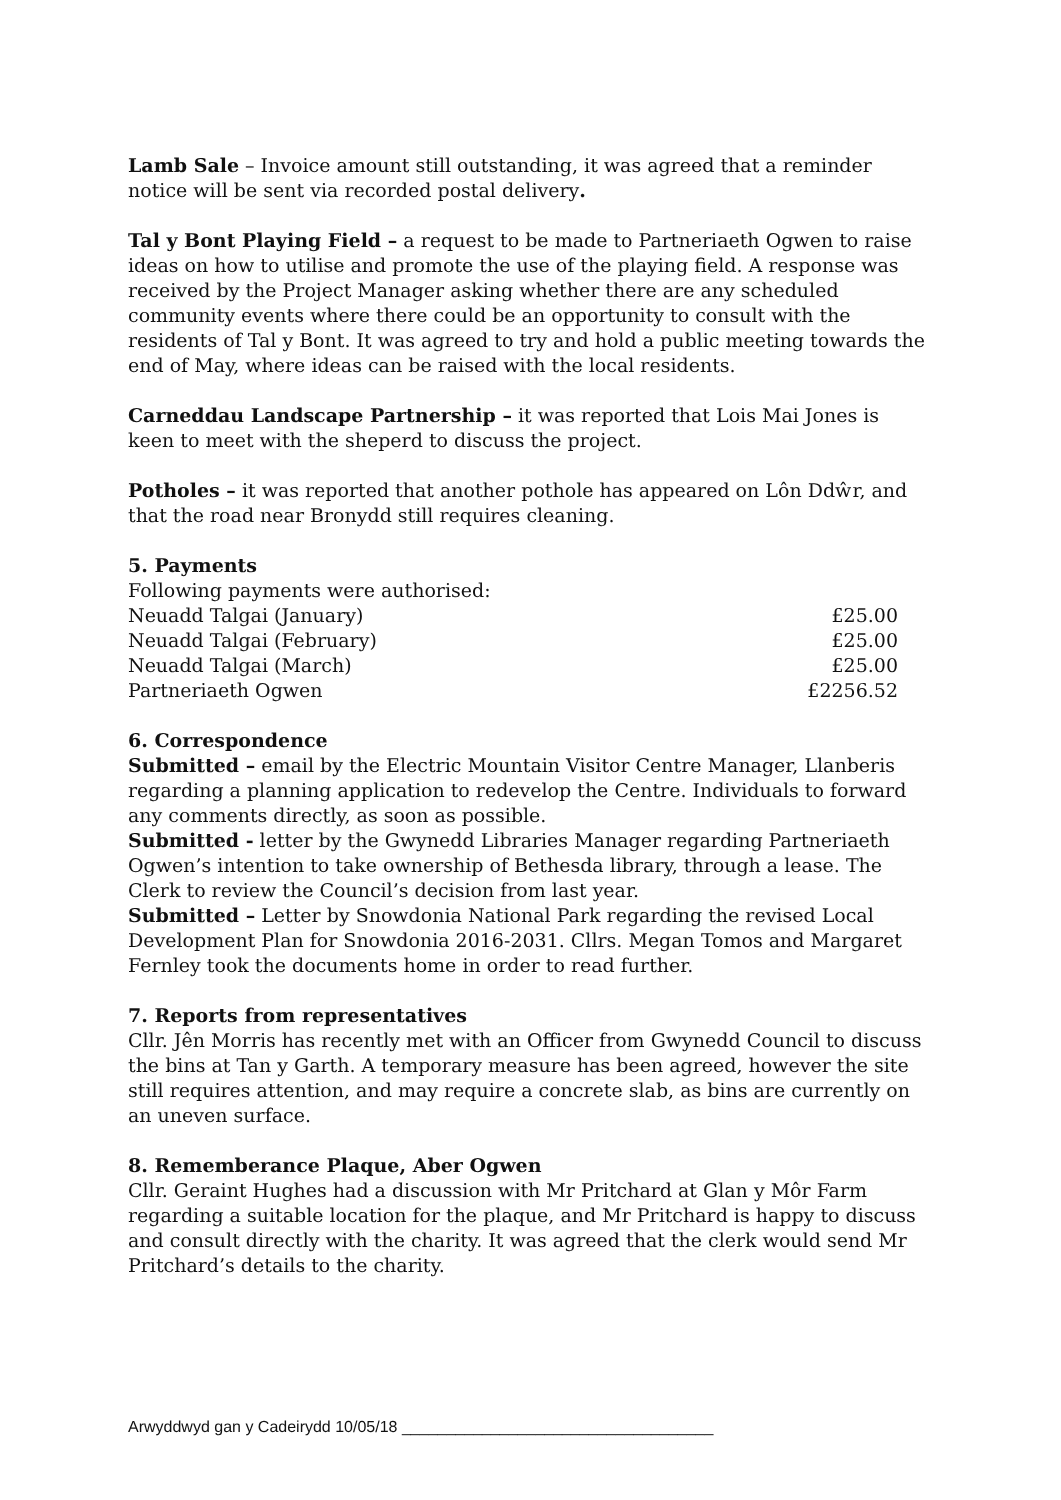Lamb Sale – Invoice amount still outstanding, it was agreed that a reminder notice will be sent via recorded postal delivery.
Tal y Bont Playing Field – a request to be made to Partneriaeth Ogwen to raise ideas on how to utilise and promote the use of the playing field. A response was received by the Project Manager asking whether there are any scheduled community events where there could be an opportunity to consult with the residents of Tal y Bont. It was agreed to try and hold a public meeting towards the end of May, where ideas can be raised with the local residents.
Carneddau Landscape Partnership – it was reported that Lois Mai Jones is keen to meet with the sheperd to discuss the project.
Potholes – it was reported that another pothole has appeared on Lôn Ddŵr, and that the road near Bronydd still requires cleaning.
5. Payments
| Following payments were authorised: | |
| Neuadd Talgai (January) | £25.00 |
| Neuadd Talgai (February) | £25.00 |
| Neuadd Talgai (March) | £25.00 |
| Partneriaeth Ogwen | £2256.52 |
6. Correspondence
Submitted – email by the Electric Mountain Visitor Centre Manager, Llanberis regarding a planning application to redevelop the Centre. Individuals to forward any comments directly, as soon as possible.
Submitted - letter by the Gwynedd Libraries Manager regarding Partneriaeth Ogwen’s intention to take ownership of Bethesda library, through a lease. The Clerk to review the Council’s decision from last year.
Submitted – Letter by Snowdonia National Park regarding the revised Local Development Plan for Snowdonia 2016-2031. Cllrs. Megan Tomos and Margaret Fernley took the documents home in order to read further.
7. Reports from representatives
Cllr. Jên Morris has recently met with an Officer from Gwynedd Council to discuss the bins at Tan y Garth. A temporary measure has been agreed, however the site still requires attention, and may require a concrete slab, as bins are currently on an uneven surface.
8. Rememberance Plaque, Aber Ogwen
Cllr. Geraint Hughes had a discussion with Mr Pritchard at Glan y Môr Farm regarding a suitable location for the plaque, and Mr Pritchard is happy to discuss and consult directly with the charity. It was agreed that the clerk would send Mr Pritchard’s details to the charity.
Arwyddwyd gan y Cadeirydd 10/05/18 ___________________________________